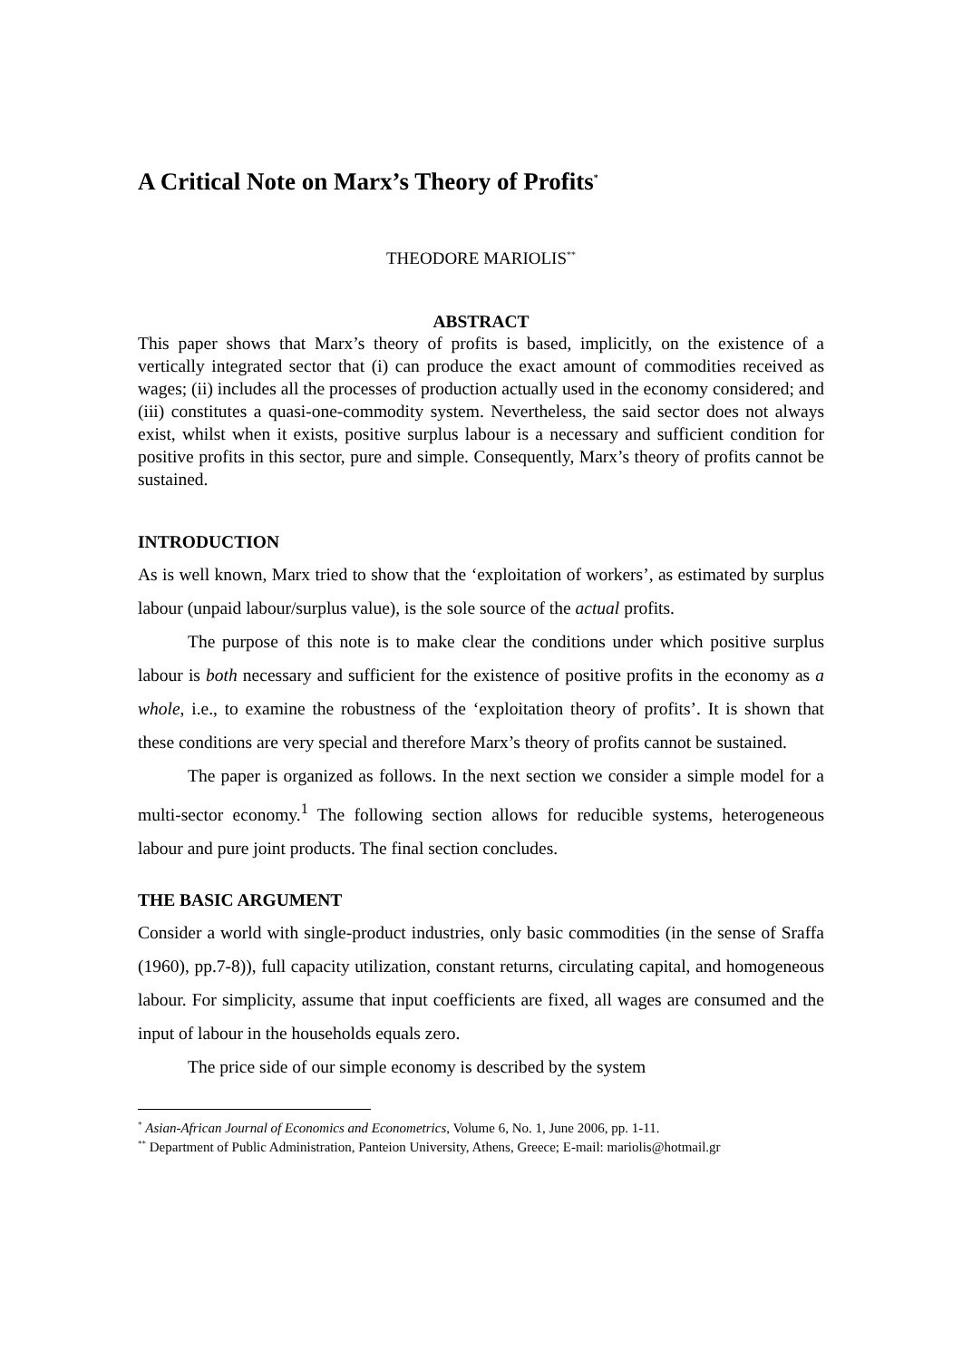A Critical Note on Marx’s Theory of Profits<sup>*</sup>
THEODORE MARIOLIS<sup>**</sup>
ABSTRACT
This paper shows that Marx’s theory of profits is based, implicitly, on the existence of a vertically integrated sector that (i) can produce the exact amount of commodities received as wages; (ii) includes all the processes of production actually used in the economy considered; and (iii) constitutes a quasi-one-commodity system. Nevertheless, the said sector does not always exist, whilst when it exists, positive surplus labour is a necessary and sufficient condition for positive profits in this sector, pure and simple. Consequently, Marx’s theory of profits cannot be sustained.
INTRODUCTION
As is well known, Marx tried to show that the ‘exploitation of workers’, as estimated by surplus labour (unpaid labour/surplus value), is the sole source of the actual profits.
The purpose of this note is to make clear the conditions under which positive surplus labour is both necessary and sufficient for the existence of positive profits in the economy as a whole, i.e., to examine the robustness of the ‘exploitation theory of profits’. It is shown that these conditions are very special and therefore Marx’s theory of profits cannot be sustained.
The paper is organized as follows. In the next section we consider a simple model for a multi-sector economy.<sup>1</sup> The following section allows for reducible systems, heterogeneous labour and pure joint products. The final section concludes.
THE BASIC ARGUMENT
Consider a world with single-product industries, only basic commodities (in the sense of Sraffa (1960), pp.7-8)), full capacity utilization, constant returns, circulating capital, and homogeneous labour. For simplicity, assume that input coefficients are fixed, all wages are consumed and the input of labour in the households equals zero.
The price side of our simple economy is described by the system
<sup>*</sup> Asian-African Journal of Economics and Econometrics, Volume 6, No. 1, June 2006, pp. 1-11.
<sup>**</sup> Department of Public Administration, Panteion University, Athens, Greece; E-mail: mariolis@hotmail.gr